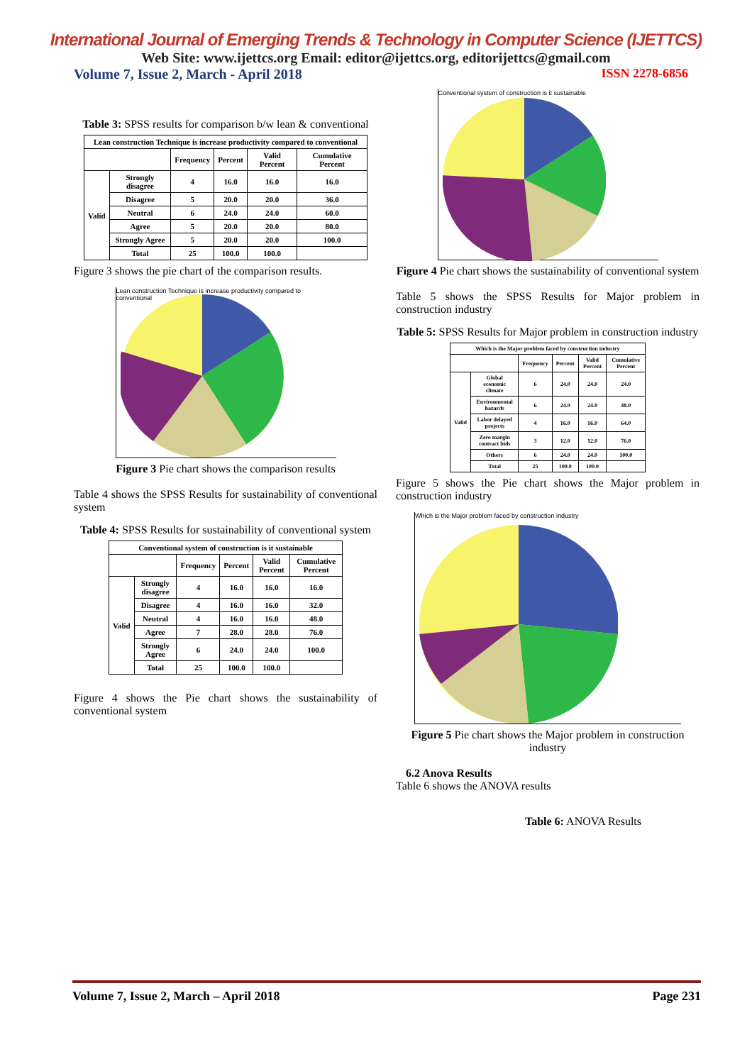International Journal of Emerging Trends & Technology in Computer Science (IJETTCS)
Web Site: www.ijettcs.org Email: editor@ijettcs.org, editorijettcs@gmail.com
Volume 7, Issue 2, March - April 2018 ISSN 2278-6856
Table 3: SPSS results for comparison b/w lean & conventional
| Lean construction Technique is increase productivity compared to conventional | | | | | |
| --- | --- | --- | --- | --- | --- |
| | | Frequency | Percent | Valid Percent | Cumulative Percent |
| Valid | Strongly disagree | 4 | 16.0 | 16.0 | 16.0 |
| | Disagree | 5 | 20.0 | 20.0 | 36.0 |
| | Neutral | 6 | 24.0 | 24.0 | 60.0 |
| | Agree | 5 | 20.0 | 20.0 | 80.0 |
| | Strongly Agree | 5 | 20.0 | 20.0 | 100.0 |
| | Total | 25 | 100.0 | 100.0 | |
Figure 3 shows the pie chart of the comparison results.
Lean construction Technique is increase productivity compared to conventional
Figure 3 Pie chart shows the comparison results
Table 4 shows the SPSS Results for sustainability of conventional system
Table 4: SPSS Results for sustainability of conventional system
| Conventional system of construction is it sustainable | | | | | |
| --- | --- | --- | --- | --- | --- |
| | | Frequency | Percent | Valid Percent | Cumulative Percent |
| Valid | Strongly disagree | 4 | 16.0 | 16.0 | 16.0 |
| | Disagree | 4 | 16.0 | 16.0 | 32.0 |
| | Neutral | 4 | 16.0 | 16.0 | 48.0 |
| | Agree | 7 | 28.0 | 28.0 | 76.0 |
| | Strongly Agree | 6 | 24.0 | 24.0 | 100.0 |
| | Total | 25 | 100.0 | 100.0 | |
Figure 4 shows the Pie chart shows the sustainability of conventional system
Conventional system of construction is it sustainable
Figure 4 Pie chart shows the sustainability of conventional system
Table 5 shows the SPSS Results for Major problem in construction industry
Table 5: SPSS Results for Major problem in construction industry
| Which is the Major problem faced by construction industry | | | | | |
| --- | --- | --- | --- | --- | --- |
| | | Frequency | Percent | Valid Percent | Cumulative Percent |
| Valid | Global economic climate | 6 | 24.0 | 24.0 | 24.0 |
| | Environmental hazards | 6 | 24.0 | 24.0 | 48.0 |
| | Labor delayed projects | 4 | 16.0 | 16.0 | 64.0 |
| | Zero margin contract bids | 3 | 12.0 | 12.0 | 76.0 |
| | Others | 6 | 24.0 | 24.0 | 100.0 |
| | Total | 25 | 100.0 | 100.0 | |
Figure 5 shows the Pie chart shows the Major problem in construction industry
Which is the Major problem faced by construction industry
Figure 5 Pie chart shows the Major problem in construction industry
6.2 Anova Results
Table 6 shows the ANOVA results
Table 6: ANOVA Results
Volume 7, Issue 2, March – April 2018 Page 231